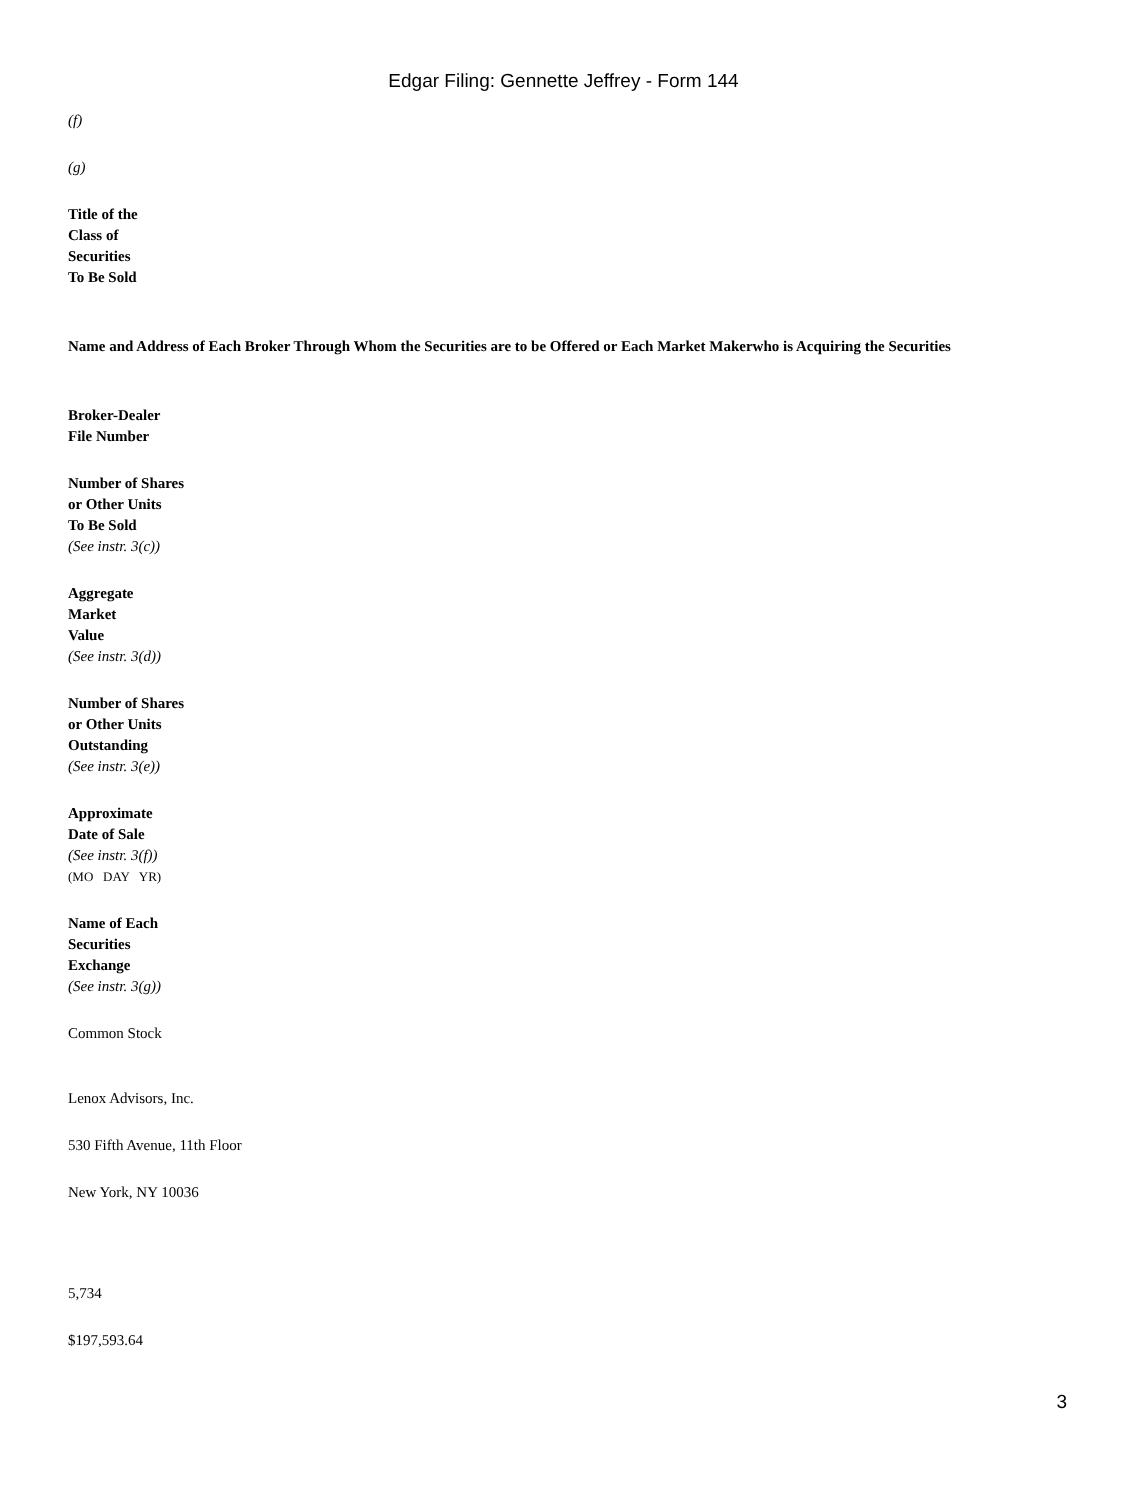Edgar Filing: Gennette Jeffrey - Form 144
(f)
(g)
Title of the
Class of
Securities
To Be Sold
Name and Address of Each Broker Through Whom the Securities are to be Offered or Each Market Makerwho is Acquiring the Securities
Broker-Dealer
File Number
Number of Shares
or Other Units
To Be Sold
(See instr. 3(c))
Aggregate
Market
Value
(See instr. 3(d))
Number of Shares
or Other Units
Outstanding
(See instr. 3(e))
Approximate
Date of Sale
(See instr. 3(f))
(MO DAY YR)
Name of Each
Securities
Exchange
(See instr. 3(g))
Common Stock
Lenox Advisors, Inc.
530 Fifth Avenue, 11th Floor
New York, NY 10036
5,734
$197,593.64
3